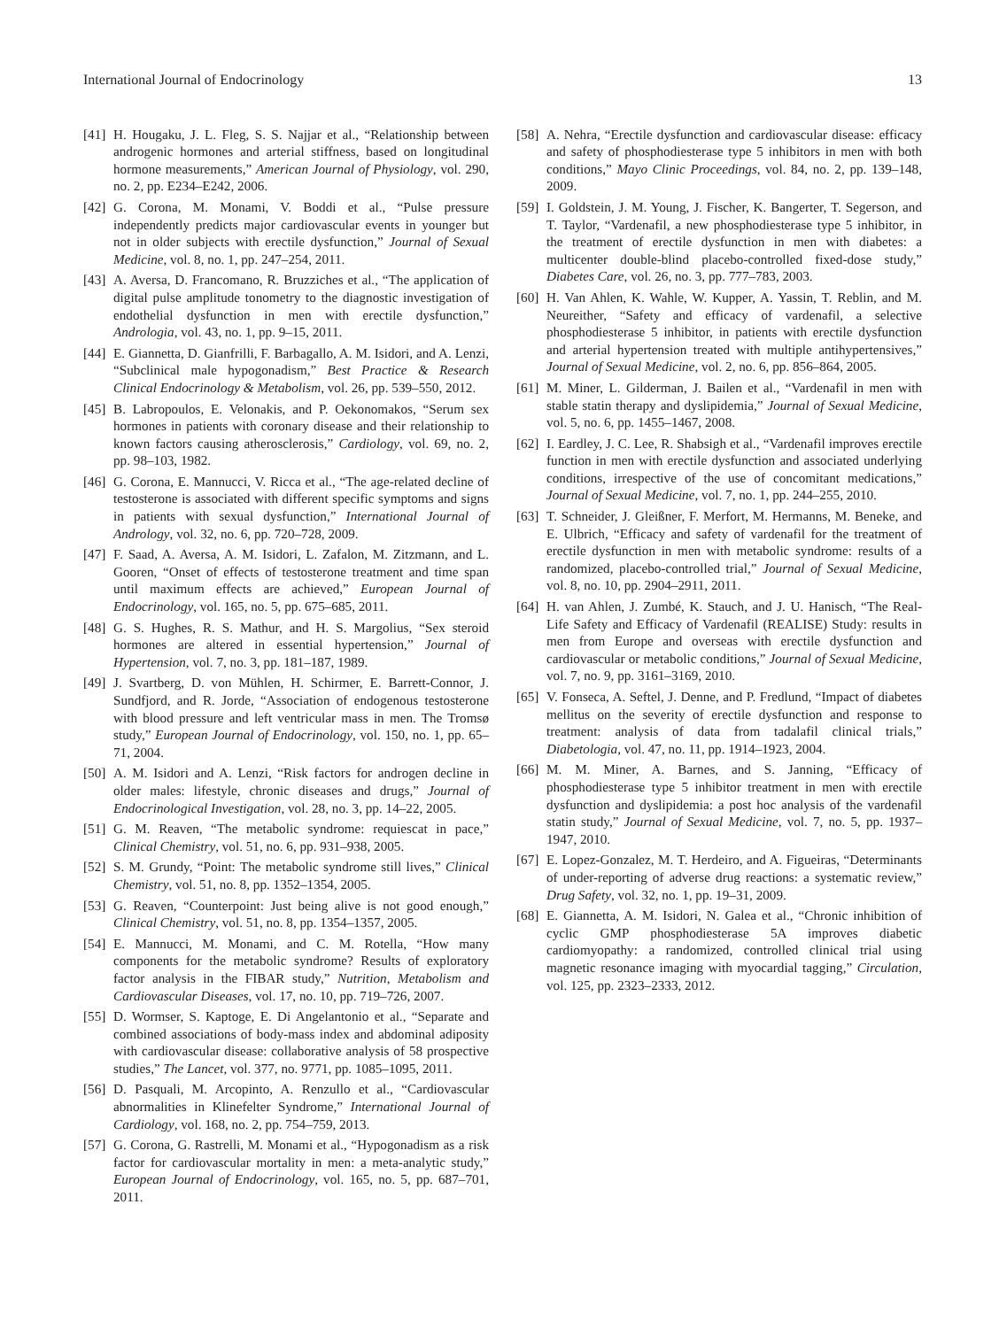International Journal of Endocrinology 13
[41] H. Hougaku, J. L. Fleg, S. S. Najjar et al., “Relationship between androgenic hormones and arterial stiffness, based on longitudinal hormone measurements,” American Journal of Physiology, vol. 290, no. 2, pp. E234–E242, 2006.
[42] G. Corona, M. Monami, V. Boddi et al., “Pulse pressure independently predicts major cardiovascular events in younger but not in older subjects with erectile dysfunction,” Journal of Sexual Medicine, vol. 8, no. 1, pp. 247–254, 2011.
[43] A. Aversa, D. Francomano, R. Bruzziches et al., “The application of digital pulse amplitude tonometry to the diagnostic investigation of endothelial dysfunction in men with erectile dysfunction,” Andrologia, vol. 43, no. 1, pp. 9–15, 2011.
[44] E. Giannetta, D. Gianfrilli, F. Barbagallo, A. M. Isidori, and A. Lenzi, “Subclinical male hypogonadism,” Best Practice & Research Clinical Endocrinology & Metabolism, vol. 26, pp. 539–550, 2012.
[45] B. Labropoulos, E. Velonakis, and P. Oekonomakos, “Serum sex hormones in patients with coronary disease and their relationship to known factors causing atherosclerosis,” Cardiology, vol. 69, no. 2, pp. 98–103, 1982.
[46] G. Corona, E. Mannucci, V. Ricca et al., “The age-related decline of testosterone is associated with different specific symptoms and signs in patients with sexual dysfunction,” International Journal of Andrology, vol. 32, no. 6, pp. 720–728, 2009.
[47] F. Saad, A. Aversa, A. M. Isidori, L. Zafalon, M. Zitzmann, and L. Gooren, “Onset of effects of testosterone treatment and time span until maximum effects are achieved,” European Journal of Endocrinology, vol. 165, no. 5, pp. 675–685, 2011.
[48] G. S. Hughes, R. S. Mathur, and H. S. Margolius, “Sex steroid hormones are altered in essential hypertension,” Journal of Hypertension, vol. 7, no. 3, pp. 181–187, 1989.
[49] J. Svartberg, D. von Mühlen, H. Schirmer, E. Barrett-Connor, J. Sundfjord, and R. Jorde, “Association of endogenous testosterone with blood pressure and left ventricular mass in men. The Tromsø study,” European Journal of Endocrinology, vol. 150, no. 1, pp. 65–71, 2004.
[50] A. M. Isidori and A. Lenzi, “Risk factors for androgen decline in older males: lifestyle, chronic diseases and drugs,” Journal of Endocrinological Investigation, vol. 28, no. 3, pp. 14–22, 2005.
[51] G. M. Reaven, “The metabolic syndrome: requiescat in pace,” Clinical Chemistry, vol. 51, no. 6, pp. 931–938, 2005.
[52] S. M. Grundy, “Point: The metabolic syndrome still lives,” Clinical Chemistry, vol. 51, no. 8, pp. 1352–1354, 2005.
[53] G. Reaven, “Counterpoint: Just being alive is not good enough,” Clinical Chemistry, vol. 51, no. 8, pp. 1354–1357, 2005.
[54] E. Mannucci, M. Monami, and C. M. Rotella, “How many components for the metabolic syndrome? Results of exploratory factor analysis in the FIBAR study,” Nutrition, Metabolism and Cardiovascular Diseases, vol. 17, no. 10, pp. 719–726, 2007.
[55] D. Wormser, S. Kaptoge, E. Di Angelantonio et al., “Separate and combined associations of body-mass index and abdominal adiposity with cardiovascular disease: collaborative analysis of 58 prospective studies,” The Lancet, vol. 377, no. 9771, pp. 1085–1095, 2011.
[56] D. Pasquali, M. Arcopinto, A. Renzullo et al., “Cardiovascular abnormalities in Klinefelter Syndrome,” International Journal of Cardiology, vol. 168, no. 2, pp. 754–759, 2013.
[57] G. Corona, G. Rastrelli, M. Monami et al., “Hypogonadism as a risk factor for cardiovascular mortality in men: a meta-analytic study,” European Journal of Endocrinology, vol. 165, no. 5, pp. 687–701, 2011.
[58] A. Nehra, “Erectile dysfunction and cardiovascular disease: efficacy and safety of phosphodiesterase type 5 inhibitors in men with both conditions,” Mayo Clinic Proceedings, vol. 84, no. 2, pp. 139–148, 2009.
[59] I. Goldstein, J. M. Young, J. Fischer, K. Bangerter, T. Segerson, and T. Taylor, “Vardenafil, a new phosphodiesterase type 5 inhibitor, in the treatment of erectile dysfunction in men with diabetes: a multicenter double-blind placebo-controlled fixed-dose study,” Diabetes Care, vol. 26, no. 3, pp. 777–783, 2003.
[60] H. Van Ahlen, K. Wahle, W. Kupper, A. Yassin, T. Reblin, and M. Neureither, “Safety and efficacy of vardenafil, a selective phosphodiesterase 5 inhibitor, in patients with erectile dysfunction and arterial hypertension treated with multiple antihypertensives,” Journal of Sexual Medicine, vol. 2, no. 6, pp. 856–864, 2005.
[61] M. Miner, L. Gilderman, J. Bailen et al., “Vardenafil in men with stable statin therapy and dyslipidemia,” Journal of Sexual Medicine, vol. 5, no. 6, pp. 1455–1467, 2008.
[62] I. Eardley, J. C. Lee, R. Shabsigh et al., “Vardenafil improves erectile function in men with erectile dysfunction and associated underlying conditions, irrespective of the use of concomitant medications,” Journal of Sexual Medicine, vol. 7, no. 1, pp. 244–255, 2010.
[63] T. Schneider, J. Gleißner, F. Merfort, M. Hermanns, M. Beneke, and E. Ulbrich, “Efficacy and safety of vardenafil for the treatment of erectile dysfunction in men with metabolic syndrome: results of a randomized, placebo-controlled trial,” Journal of Sexual Medicine, vol. 8, no. 10, pp. 2904–2911, 2011.
[64] H. van Ahlen, J. Zumbé, K. Stauch, and J. U. Hanisch, “The Real-Life Safety and Efficacy of Vardenafil (REALISE) Study: results in men from Europe and overseas with erectile dysfunction and cardiovascular or metabolic conditions,” Journal of Sexual Medicine, vol. 7, no. 9, pp. 3161–3169, 2010.
[65] V. Fonseca, A. Seftel, J. Denne, and P. Fredlund, “Impact of diabetes mellitus on the severity of erectile dysfunction and response to treatment: analysis of data from tadalafil clinical trials,” Diabetologia, vol. 47, no. 11, pp. 1914–1923, 2004.
[66] M. M. Miner, A. Barnes, and S. Janning, “Efficacy of phosphodiesterase type 5 inhibitor treatment in men with erectile dysfunction and dyslipidemia: a post hoc analysis of the vardenafil statin study,” Journal of Sexual Medicine, vol. 7, no. 5, pp. 1937–1947, 2010.
[67] E. Lopez-Gonzalez, M. T. Herdeiro, and A. Figueiras, “Determinants of under-reporting of adverse drug reactions: a systematic review,” Drug Safety, vol. 32, no. 1, pp. 19–31, 2009.
[68] E. Giannetta, A. M. Isidori, N. Galea et al., “Chronic inhibition of cyclic GMP phosphodiesterase 5A improves diabetic cardiomyopathy: a randomized, controlled clinical trial using magnetic resonance imaging with myocardial tagging,” Circulation, vol. 125, pp. 2323–2333, 2012.